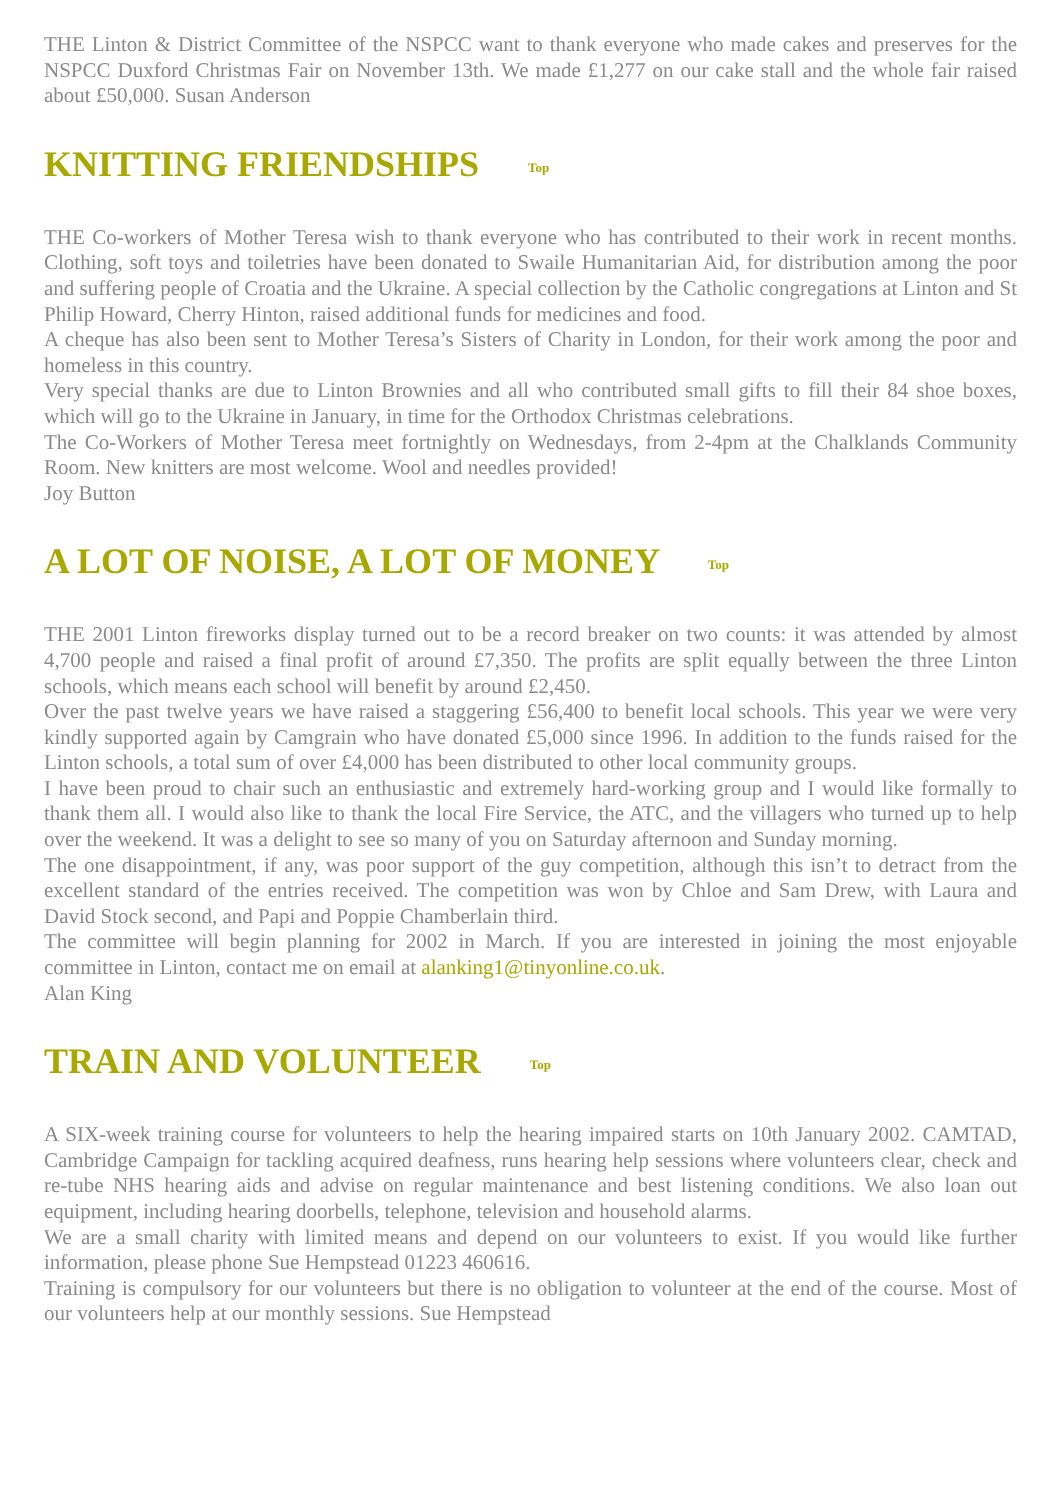THE Linton & District Committee of the NSPCC want to thank everyone who made cakes and preserves for the NSPCC Duxford Christmas Fair on November 13th. We made £1,277 on our cake stall and the whole fair raised about £50,000. Susan Anderson
KNITTING FRIENDSHIPS Top
THE Co-workers of Mother Teresa wish to thank everyone who has contributed to their work in recent months. Clothing, soft toys and toiletries have been donated to Swaile Humanitarian Aid, for distribution among the poor and suffering people of Croatia and the Ukraine. A special collection by the Catholic congregations at Linton and St Philip Howard, Cherry Hinton, raised additional funds for medicines and food.
A cheque has also been sent to Mother Teresa’s Sisters of Charity in London, for their work among the poor and homeless in this country.
Very special thanks are due to Linton Brownies and all who contributed small gifts to fill their 84 shoe boxes, which will go to the Ukraine in January, in time for the Orthodox Christmas celebrations.
The Co-Workers of Mother Teresa meet fortnightly on Wednesdays, from 2-4pm at the Chalklands Community Room. New knitters are most welcome. Wool and needles provided!
Joy Button
A LOT OF NOISE, A LOT OF MONEY Top
THE 2001 Linton fireworks display turned out to be a record breaker on two counts: it was attended by almost 4,700 people and raised a final profit of around £7,350. The profits are split equally between the three Linton schools, which means each school will benefit by around £2,450.
Over the past twelve years we have raised a staggering £56,400 to benefit local schools. This year we were very kindly supported again by Camgrain who have donated £5,000 since 1996. In addition to the funds raised for the Linton schools, a total sum of over £4,000 has been distributed to other local community groups.
I have been proud to chair such an enthusiastic and extremely hard-working group and I would like formally to thank them all. I would also like to thank the local Fire Service, the ATC, and the villagers who turned up to help over the weekend. It was a delight to see so many of you on Saturday afternoon and Sunday morning.
The one disappointment, if any, was poor support of the guy competition, although this isn’t to detract from the excellent standard of the entries received. The competition was won by Chloe and Sam Drew, with Laura and David Stock second, and Papi and Poppie Chamberlain third.
The committee will begin planning for 2002 in March. If you are interested in joining the most enjoyable committee in Linton, contact me on email at alanking1@tinyonline.co.uk.
Alan King
TRAIN AND VOLUNTEER Top
A SIX-week training course for volunteers to help the hearing impaired starts on 10th January 2002. CAMTAD, Cambridge Campaign for tackling acquired deafness, runs hearing help sessions where volunteers clear, check and re-tube NHS hearing aids and advise on regular maintenance and best listening conditions. We also loan out equipment, including hearing doorbells, telephone, television and household alarms.
We are a small charity with limited means and depend on our volunteers to exist. If you would like further information, please phone Sue Hempstead 01223 460616.
Training is compulsory for our volunteers but there is no obligation to volunteer at the end of the course. Most of our volunteers help at our monthly sessions. Sue Hempstead